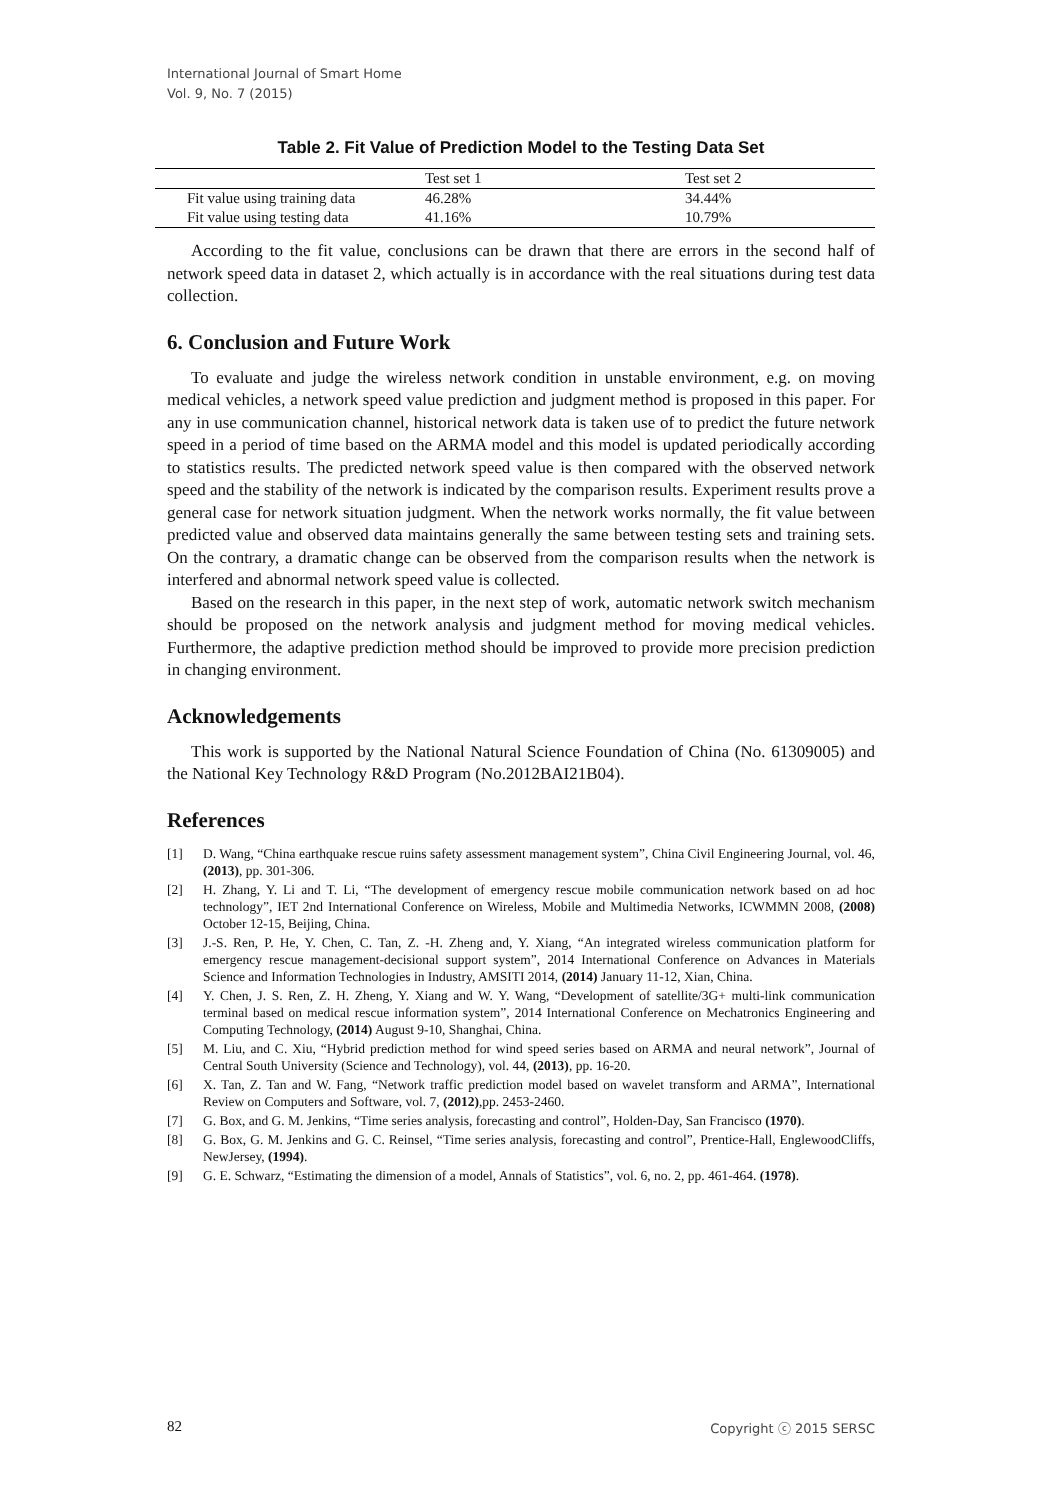International Journal of Smart Home
Vol. 9, No. 7 (2015)
Table 2. Fit Value of Prediction Model to the Testing Data Set
| | Test set 1 | Test set 2 |
| --- | --- | --- |
| Fit value using training data | 46.28% | 34.44% |
| Fit value using testing data | 41.16% | 10.79% |
According to the fit value, conclusions can be drawn that there are errors in the second half of network speed data in dataset 2, which actually is in accordance with the real situations during test data collection.
6. Conclusion and Future Work
To evaluate and judge the wireless network condition in unstable environment, e.g. on moving medical vehicles, a network speed value prediction and judgment method is proposed in this paper. For any in use communication channel, historical network data is taken use of to predict the future network speed in a period of time based on the ARMA model and this model is updated periodically according to statistics results. The predicted network speed value is then compared with the observed network speed and the stability of the network is indicated by the comparison results. Experiment results prove a general case for network situation judgment. When the network works normally, the fit value between predicted value and observed data maintains generally the same between testing sets and training sets. On the contrary, a dramatic change can be observed from the comparison results when the network is interfered and abnormal network speed value is collected.
Based on the research in this paper, in the next step of work, automatic network switch mechanism should be proposed on the network analysis and judgment method for moving medical vehicles. Furthermore, the adaptive prediction method should be improved to provide more precision prediction in changing environment.
Acknowledgements
This work is supported by the National Natural Science Foundation of China (No. 61309005) and the National Key Technology R&D Program (No.2012BAI21B04).
References
[1] D. Wang, “China earthquake rescue ruins safety assessment management system”, China Civil Engineering Journal, vol. 46, (2013), pp. 301-306.
[2] H. Zhang, Y. Li and T. Li, “The development of emergency rescue mobile communication network based on ad hoc technology”, IET 2nd International Conference on Wireless, Mobile and Multimedia Networks, ICWMMN 2008, (2008) October 12-15, Beijing, China.
[3] J.-S. Ren, P. He, Y. Chen, C. Tan, Z. -H. Zheng and, Y. Xiang, “An integrated wireless communication platform for emergency rescue management-decisional support system”, 2014 International Conference on Advances in Materials Science and Information Technologies in Industry, AMSITI 2014, (2014) January 11-12, Xian, China.
[4] Y. Chen, J. S. Ren, Z. H. Zheng, Y. Xiang and W. Y. Wang, “Development of satellite/3G+ multi-link communication terminal based on medical rescue information system”, 2014 International Conference on Mechatronics Engineering and Computing Technology, (2014) August 9-10, Shanghai, China.
[5] M. Liu, and C. Xiu, “Hybrid prediction method for wind speed series based on ARMA and neural network”, Journal of Central South University (Science and Technology), vol. 44, (2013), pp. 16-20.
[6] X. Tan, Z. Tan and W. Fang, “Network traffic prediction model based on wavelet transform and ARMA”, International Review on Computers and Software, vol. 7, (2012),pp. 2453-2460.
[7] G. Box, and G. M. Jenkins, “Time series analysis, forecasting and control”, Holden-Day, San Francisco (1970).
[8] G. Box, G. M. Jenkins and G. C. Reinsel, “Time series analysis, forecasting and control”, Prentice-Hall, EnglewoodCliffs, NewJersey, (1994).
[9] G. E. Schwarz, “Estimating the dimension of a model, Annals of Statistics”, vol. 6, no. 2, pp. 461-464. (1978).
82 Copyright ⓒ 2015 SERSC